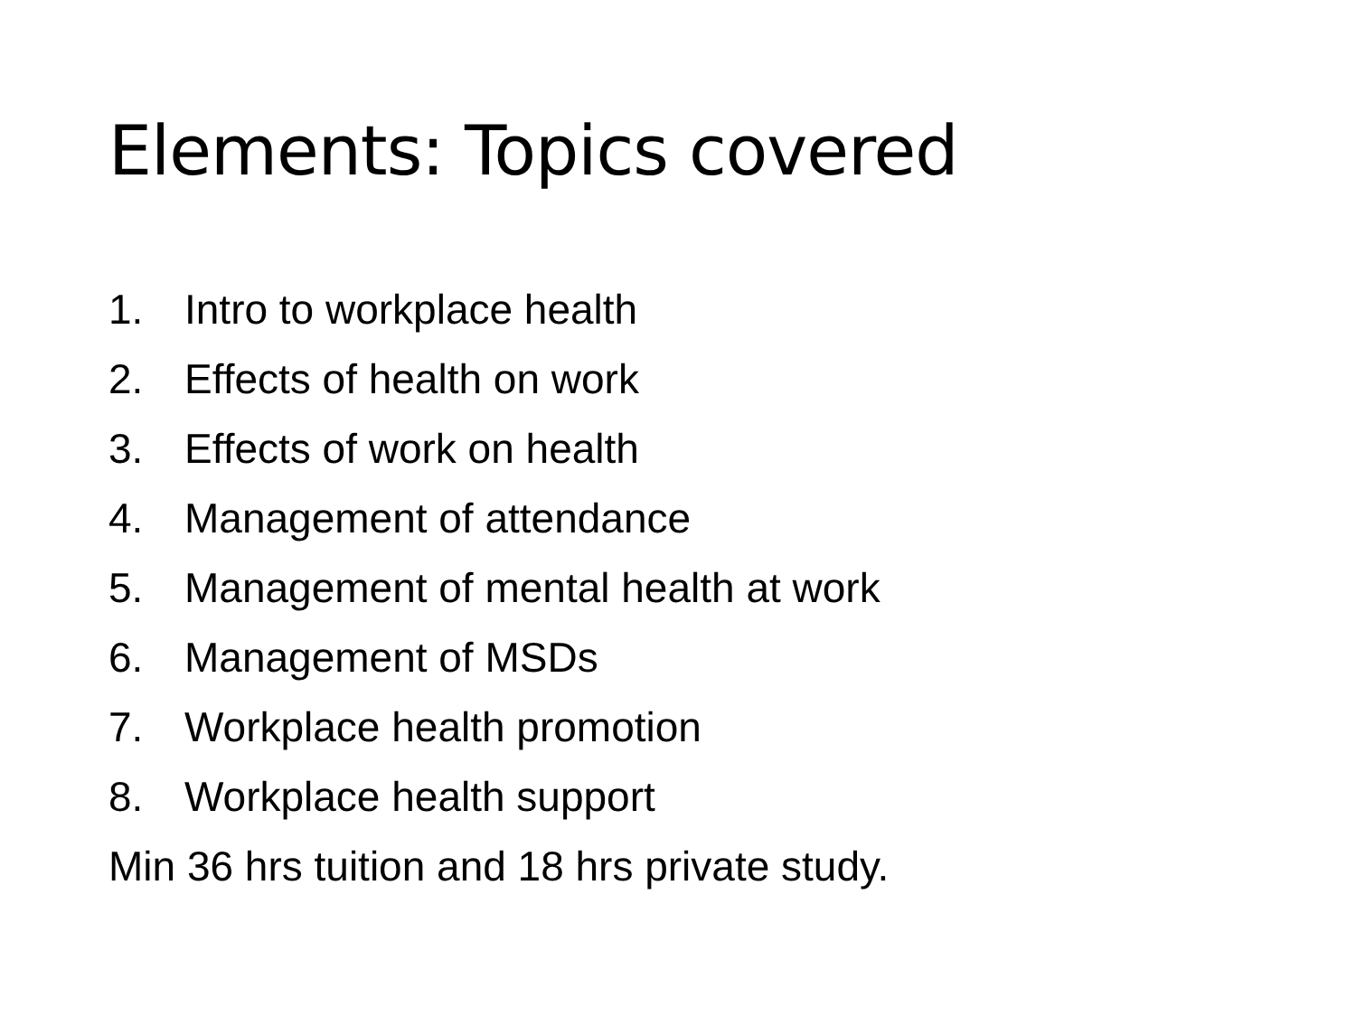Elements: Topics covered
1. Intro to workplace health
2. Effects of health on work
3. Effects of work on health
4. Management of attendance
5. Management of mental health at work
6. Management of MSDs
7. Workplace health promotion
8. Workplace health support
Min 36 hrs tuition and 18 hrs private study.